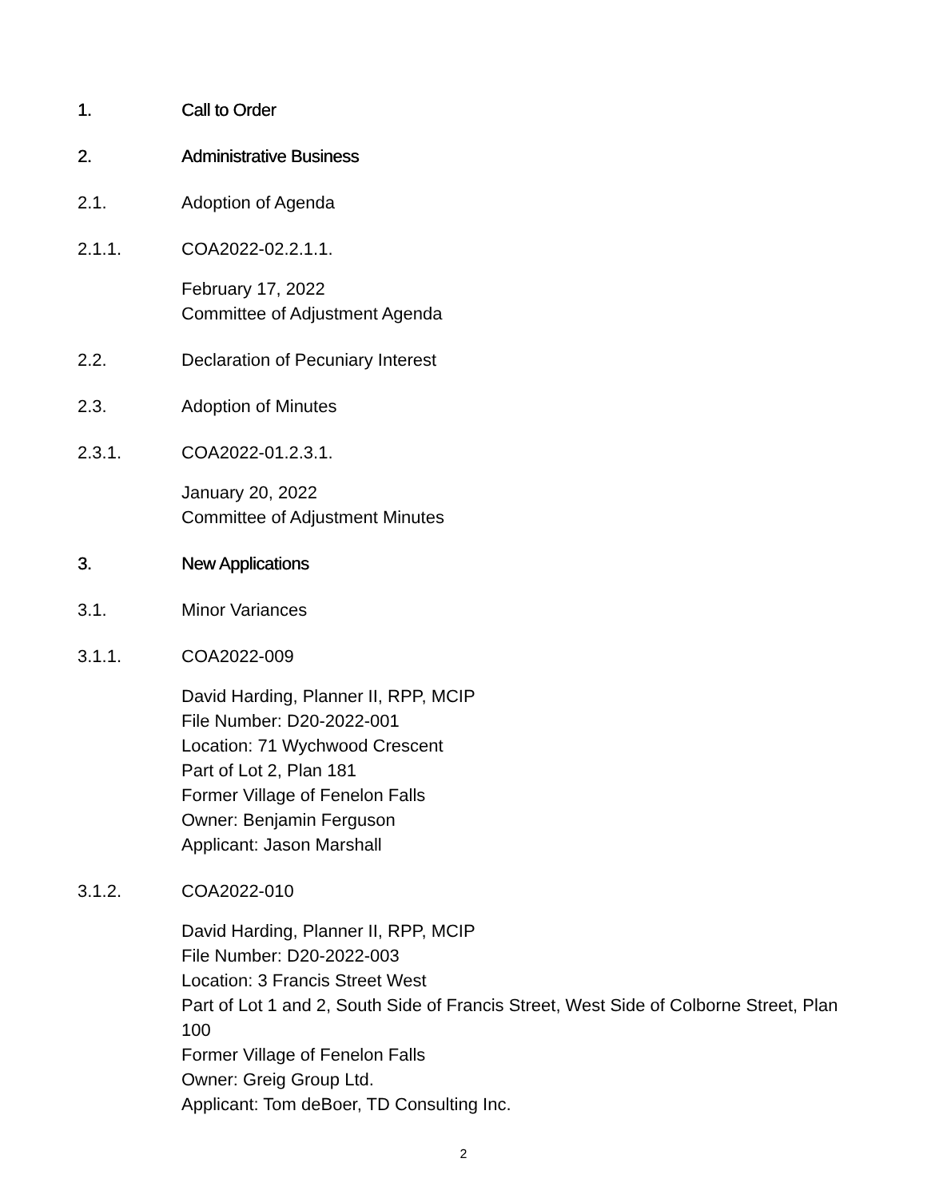1. Call to Order
2. Administrative Business
2.1. Adoption of Agenda
2.1.1. COA2022-02.2.1.1.
February 17, 2022
Committee of Adjustment Agenda
2.2. Declaration of Pecuniary Interest
2.3. Adoption of Minutes
2.3.1. COA2022-01.2.3.1.
January 20, 2022
Committee of Adjustment Minutes
3. New Applications
3.1. Minor Variances
3.1.1. COA2022-009
David Harding, Planner II, RPP, MCIP
File Number: D20-2022-001
Location: 71 Wychwood Crescent
Part of Lot 2, Plan 181
Former Village of Fenelon Falls
Owner: Benjamin Ferguson
Applicant: Jason Marshall
3.1.2. COA2022-010
David Harding, Planner II, RPP, MCIP
File Number: D20-2022-003
Location: 3 Francis Street West
Part of Lot 1 and 2, South Side of Francis Street, West Side of Colborne Street, Plan 100
Former Village of Fenelon Falls
Owner: Greig Group Ltd.
Applicant: Tom deBoer, TD Consulting Inc.
2